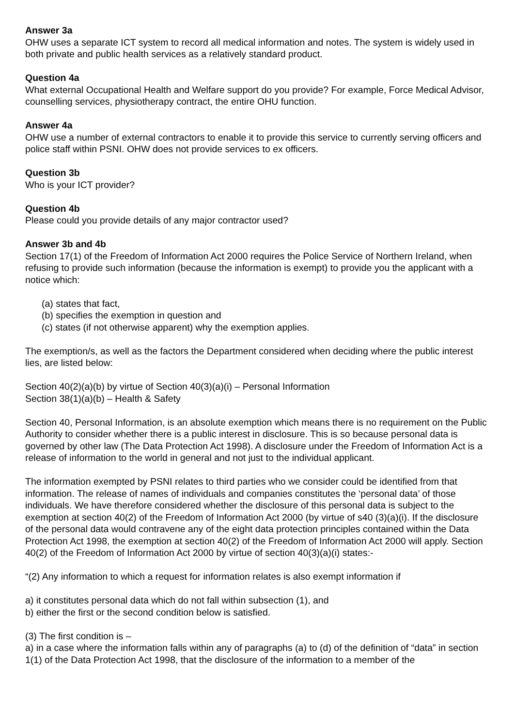Answer 3a
OHW uses a separate ICT system to record all medical information and notes. The system is widely used in both private and public health services as a relatively standard product.
Question 4a
What external Occupational Health and Welfare support do you provide? For example, Force Medical Advisor, counselling services, physiotherapy contract, the entire OHU function.
Answer 4a
OHW use a number of external contractors to enable it to provide this service to currently serving officers and police staff within PSNI. OHW does not provide services to ex officers.
Question 3b
Who is your ICT provider?
Question 4b
Please could you provide details of any major contractor used?
Answer 3b and 4b
Section 17(1) of the Freedom of Information Act 2000 requires the Police Service of Northern Ireland, when refusing to provide such information (because the information is exempt) to provide you the applicant with a notice which:
(a) states that fact,
(b) specifies the exemption in question and
(c) states (if not otherwise apparent) why the exemption applies.
The exemption/s, as well as the factors the Department considered when deciding where the public interest lies, are listed below:
Section 40(2)(a)(b) by virtue of Section 40(3)(a)(i) – Personal Information
Section 38(1)(a)(b) – Health & Safety
Section 40, Personal Information, is an absolute exemption which means there is no requirement on the Public Authority to consider whether there is a public interest in disclosure. This is so because personal data is governed by other law (The Data Protection Act 1998). A disclosure under the Freedom of Information Act is a release of information to the world in general and not just to the individual applicant.
The information exempted by PSNI relates to third parties who we consider could be identified from that information. The release of names of individuals and companies constitutes the ‘personal data’ of those individuals. We have therefore considered whether the disclosure of this personal data is subject to the exemption at section 40(2) of the Freedom of Information Act 2000 (by virtue of s40 (3)(a)(i). If the disclosure of the personal data would contravene any of the eight data protection principles contained within the Data Protection Act 1998, the exemption at section 40(2) of the Freedom of Information Act 2000 will apply. Section 40(2) of the Freedom of Information Act 2000 by virtue of section 40(3)(a)(i) states:-
“(2) Any information to which a request for information relates is also exempt information if
a) it constitutes personal data which do not fall within subsection (1), and
b) either the first or the second condition below is satisfied.
(3) The first condition is –
a) in a case where the information falls within any of paragraphs (a) to (d) of the definition of “data” in section 1(1) of the Data Protection Act 1998, that the disclosure of the information to a member of the